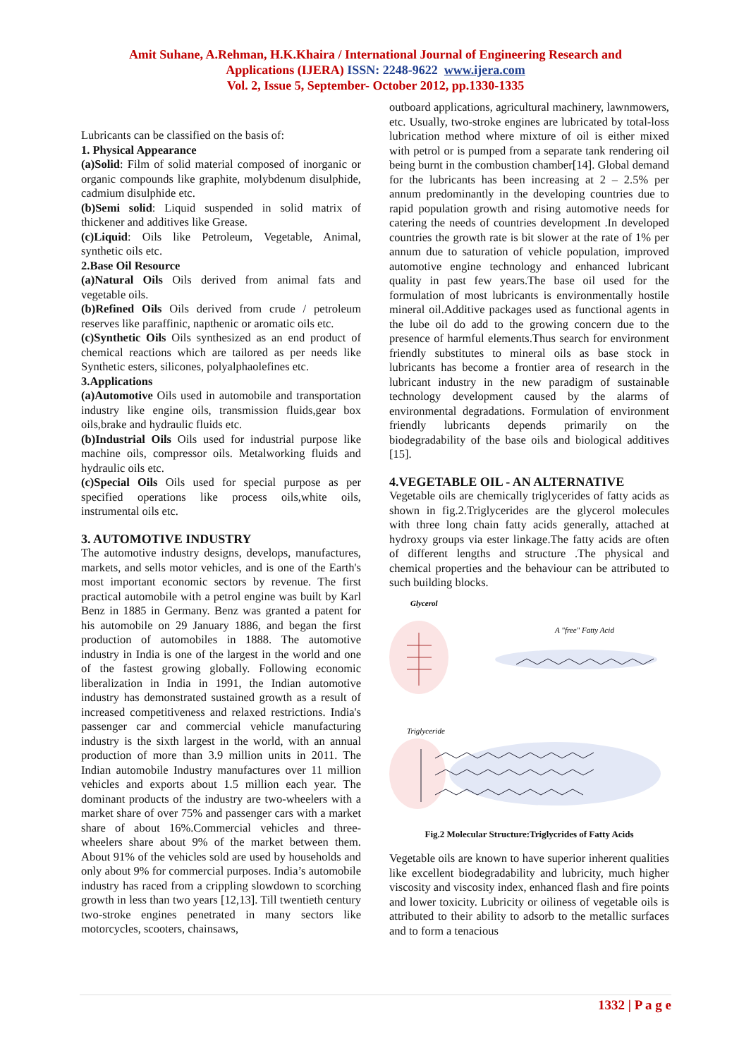Amit Suhane, A.Rehman, H.K.Khaira / International Journal of Engineering Research and
Applications (IJERA) ISSN: 2248-9622 www.ijera.com
Vol. 2, Issue 5, September- October 2012, pp.1330-1335
Lubricants can be classified on the basis of:
1. Physical Appearance
(a)Solid: Film of solid material composed of inorganic or organic compounds like graphite, molybdenum disulphide, cadmium disulphide etc.
(b)Semi solid: Liquid suspended in solid matrix of thickener and additives like Grease.
(c)Liquid: Oils like Petroleum, Vegetable, Animal, synthetic oils etc.
2.Base Oil Resource
(a)Natural Oils Oils derived from animal fats and vegetable oils.
(b)Refined Oils Oils derived from crude / petroleum reserves like paraffinic, napthenic or aromatic oils etc.
(c)Synthetic Oils Oils synthesized as an end product of chemical reactions which are tailored as per needs like Synthetic esters, silicones, polyalphaolefines etc.
3.Applications
(a)Automotive Oils used in automobile and transportation industry like engine oils, transmission fluids,gear box oils,brake and hydraulic fluids etc.
(b)Industrial Oils Oils used for industrial purpose like machine oils, compressor oils. Metalworking fluids and hydraulic oils etc.
(c)Special Oils Oils used for special purpose as per specified operations like process oils,white oils, instrumental oils etc.
3. AUTOMOTIVE INDUSTRY
The automotive industry designs, develops, manufactures, markets, and sells motor vehicles, and is one of the Earth's most important economic sectors by revenue. The first practical automobile with a petrol engine was built by Karl Benz in 1885 in Germany. Benz was granted a patent for his automobile on 29 January 1886, and began the first production of automobiles in 1888. The automotive industry in India is one of the largest in the world and one of the fastest growing globally. Following economic liberalization in India in 1991, the Indian automotive industry has demonstrated sustained growth as a result of increased competitiveness and relaxed restrictions. India's passenger car and commercial vehicle manufacturing industry is the sixth largest in the world, with an annual production of more than 3.9 million units in 2011. The Indian automobile Industry manufactures over 11 million vehicles and exports about 1.5 million each year. The dominant products of the industry are two-wheelers with a market share of over 75% and passenger cars with a market share of about 16%.Commercial vehicles and three-wheelers share about 9% of the market between them. About 91% of the vehicles sold are used by households and only about 9% for commercial purposes. India’s automobile industry has raced from a crippling slowdown to scorching growth in less than two years [12,13]. Till twentieth century two-stroke engines penetrated in many sectors like motorcycles, scooters, chainsaws,
outboard applications, agricultural machinery, lawnmowers, etc. Usually, two-stroke engines are lubricated by total-loss lubrication method where mixture of oil is either mixed with petrol or is pumped from a separate tank rendering oil being burnt in the combustion chamber[14]. Global demand for the lubricants has been increasing at 2 – 2.5% per annum predominantly in the developing countries due to rapid population growth and rising automotive needs for catering the needs of countries development .In developed countries the growth rate is bit slower at the rate of 1% per annum due to saturation of vehicle population, improved automotive engine technology and enhanced lubricant quality in past few years.The base oil used for the formulation of most lubricants is environmentally hostile mineral oil.Additive packages used as functional agents in the lube oil do add to the growing concern due to the presence of harmful elements.Thus search for environment friendly substitutes to mineral oils as base stock in lubricants has become a frontier area of research in the lubricant industry in the new paradigm of sustainable technology development caused by the alarms of environmental degradations. Formulation of environment friendly lubricants depends primarily on the biodegradability of the base oils and biological additives [15].
4.VEGETABLE OIL - AN ALTERNATIVE
Vegetable oils are chemically triglycerides of fatty acids as shown in fig.2.Triglycerides are the glycerol molecules with three long chain fatty acids generally, attached at hydroxy groups via ester linkage.The fatty acids are often of different lengths and structure .The physical and chemical properties and the behaviour can be attributed to such building blocks.
Glycerol
A "free" Fatty Acid
Triglyceride
Fig.2 Molecular Structure:Triglycrides of Fatty Acids
Vegetable oils are known to have superior inherent qualities like excellent biodegradability and lubricity, much higher viscosity and viscosity index, enhanced flash and fire points and lower toxicity. Lubricity or oiliness of vegetable oils is attributed to their ability to adsorb to the metallic surfaces and to form a tenacious
1332 | P a g e